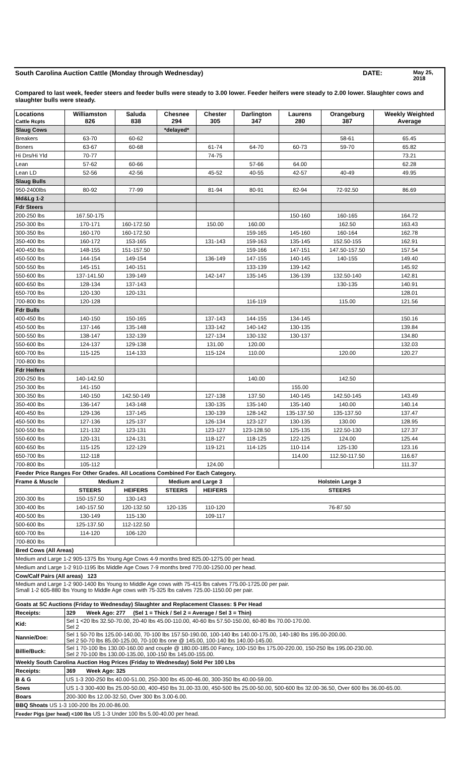South Carolina Auction Cattle (Monday through Wednesday) DATE: May 25, 2018
Compared to last week, feeder steers and feeder bulls were steady to 3.00 lower. Feeder heifers were steady to 2.00 lower. Slaughter cows and slaughter bulls were steady.
| Locations Cattle Rcpts | Williamston 826 | Saluda 838 | Chesnee 294 | Chester 305 | Darlington 347 | Laurens 280 | Orangeburg 387 | Weekly Weighted Average |
| --- | --- | --- | --- | --- | --- | --- | --- | --- |
| Slaug Cows | | | *delayed* | | | | | |
| Breakers | 63-70 | 60-62 | | | | | 58-61 | 65.45 |
| Boners | 63-67 | 60-68 | | 61-74 | 64-70 | 60-73 | 59-70 | 65.82 |
| Hi Drs/Hi Yld | 70-77 | | | 74-75 | | | | 73.21 |
| Lean | 57-62 | 60-66 | | | 57-66 | 64.00 | | 62.28 |
| Lean LD | 52-56 | 42-56 | | 45-52 | 40-55 | 42-57 | 40-49 | 49.95 |
| Slaug Bulls | | | | | | | | |
| 950-2400lbs | 80-92 | 77-99 | | 81-94 | 80-91 | 82-94 | 72-92.50 | 86.69 |
| Md&Lg 1-2 | | | | | | | | |
| Fdr Steers | | | | | | | | |
| 200-250 lbs | 167.50-175 | | | | | 150-160 | 160-165 | 164.72 |
| 250-300 lbs | 170-171 | 160-172.50 | | 150.00 | 160.00 | | 162.50 | 163.43 |
| 300-350 lbs | 160-170 | 160-172.50 | | | 159-165 | 145-160 | 160-164 | 162.78 |
| 350-400 lbs | 160-172 | 153-165 | | 131-143 | 159-163 | 135-145 | 152.50-155 | 162.91 |
| 400-450 lbs | 148-155 | 151-157.50 | | | 159-166 | 147-151 | 147.50-157.50 | 157.54 |
| 450-500 lbs | 144-154 | 149-154 | | 136-149 | 147-155 | 140-145 | 140-155 | 149.40 |
| 500-550 lbs | 145-151 | 140-151 | | | 133-139 | 139-142 | | 145.92 |
| 550-600 lbs | 137-141.50 | 139-149 | | 142-147 | 135-145 | 136-139 | 132.50-140 | 142.81 |
| 600-650 lbs | 128-134 | 137-143 | | | | | 130-135 | 140.91 |
| 650-700 lbs | 120-130 | 120-131 | | | | | | 128.01 |
| 700-800 lbs | 120-128 | | | | 116-119 | | 115.00 | 121.56 |
| Fdr Bulls | | | | | | | | |
| 400-450 lbs | 140-150 | 150-165 | | 137-143 | 144-155 | 134-145 | | 150.16 |
| 450-500 lbs | 137-146 | 135-148 | | 133-142 | 140-142 | 130-135 | | 139.84 |
| 500-550 lbs | 138-147 | 132-139 | | 127-134 | 130-132 | 130-137 | | 134.80 |
| 550-600 lbs | 124-137 | 129-138 | | 131.00 | 120.00 | | | 132.03 |
| 600-700 lbs | 115-125 | 114-133 | | 115-124 | 110.00 | | 120.00 | 120.27 |
| 700-800 lbs | | | | | | | | |
| Fdr Heifers | | | | | | | | |
| 200-250 lbs | 140-142.50 | | | | 140.00 | | 142.50 | |
| 250-300 lbs | 141-150 | | | | | 155.00 | | |
| 300-350 lbs | 140-150 | 142.50-149 | | 127-138 | 137.50 | 140-145 | 142.50-145 | 143.49 |
| 350-400 lbs | 136-147 | 143-148 | | 130-135 | 135-140 | 135-140 | 140.00 | 140.14 |
| 400-450 lbs | 129-136 | 137-145 | | 130-139 | 128-142 | 135-137.50 | 135-137.50 | 137.47 |
| 450-500 lbs | 127-136 | 125-137 | | 126-134 | 123-127 | 130-135 | 130.00 | 128.95 |
| 500-550 lbs | 121-132 | 123-131 | | 123-127 | 123-128.50 | 125-135 | 122.50-130 | 127.37 |
| 550-600 lbs | 120-131 | 124-131 | | 118-127 | 118-125 | 122-125 | 124.00 | 125.44 |
| 600-650 lbs | 115-125 | 122-129 | | 119-121 | 114-125 | 110-114 | 125-130 | 123.16 |
| 650-700 lbs | 112-118 | | | | | 114.00 | 112.50-117.50 | 116.67 |
| 700-800 lbs | 105-112 | | | 124.00 | | | | 111.37 |
| Feeder Price Ranges For Other Grades. All Locations Combined For Each Category. | | | | | | | | |
| Frame & Muscle | Medium 2 | | Medium and Large 3 | | Holstein Large 3 | | | |
| | STEERS | HEIFERS | STEERS | HEIFERS | STEERS | | | |
| 200-300 lbs | 150-157.50 | 130-143 | | | | | | |
| 300-400 lbs | 140-157.50 | 120-132.50 | 120-135 | 110-120 | 76-87.50 | | | |
| 400-500 lbs | 130-149 | 115-130 | | 109-117 | | | | |
| 500-600 lbs | 125-137.50 | 112-122.50 | | | | | | |
| 600-700 lbs | 114-120 | 106-120 | | | | | | |
| 700-800 lbs | | | | | | | | |
| Bred Cows (All Areas) | | | | | | | | |
| Medium and Large 1-2 905-1375 lbs Young Age Cows 4-9 months bred 825.00-1275.00 per head. | | | | | | | | |
| Medium and Large 1-2 910-1195 lbs Middle Age Cows 7-9 months bred 770.00-1250.00 per head. | | | | | | | | |
| Cow/Calf Pairs (All areas) 123 | | | | | | | | |
| Medium and Large 1-2 900-1400 lbs Young to Middle Age cows with 75-415 lbs calves 775.00-1725.00 per pair. Small 1-2 605-880 lbs Young to Middle Age cows with 75-325 lbs calves 725.00-1150.00 per pair. | | | | | | | | |
| Goats at SC Auctions (Friday to Wednesday) Slaughter and Replacement Classes: $ Per Head | | | | | | | | |
| Receipts: | 329 Week Ago: 277 (Sel 1 = Thick / Sel 2 = Average / Sel 3 = Thin) | | | | | | | |
| Kid: | Sel 1 <20 lbs 32.50-70.00, 20-40 lbs 45.00-110.00, 40-60 lbs 57.50-150.00, 60-80 lbs 70.00-170.00. Sel 2 | | | | | | | |
| Nannie/Doe: | Sel 1 50-70 lbs 125.00-140.00, 70-100 lbs 157.50-190.00, 100-140 lbs 140.00-175.00, 140-180 lbs 195.00-200.00. Sel 2 50-70 lbs 85.00-125.00, 70-100 lbs one @ 145.00, 100-140 lbs 140.00-145.00. | | | | | | | |
| Billie/Buck: | Sel 1 70-100 lbs 130.00-160.00 and couple @ 180.00-185.00 Fancy, 100-150 lbs 175.00-220.00, 150-250 lbs 195.00-230.00. Sel 2 70-100 lbs 130.00-135.00, 100-150 lbs 145.00-155.00. | | | | | | | |
| Weekly South Carolina Auction Hog Prices (Friday to Wednesday) Sold Per 100 Lbs | | | | | | | | |
| Receipts: | 369 Week Ago: 325 | | | | | | | |
| B & G | US 1-3 200-250 lbs 40.00-51.00, 250-300 lbs 45.00-46.00, 300-350 lbs 40.00-59.00. | | | | | | | |
| Sows | US 1-3 300-400 lbs 25.00-50.00, 400-450 lbs 31.00-33.00, 450-500 lbs 25.00-50.00, 500-600 lbs 32.00-36.50, Over 600 lbs 36.00-65.00. | | | | | | | |
| Boars | 200-300 lbs 12.00-32.50, Over 300 lbs 3.00-6.00. | | | | | | | |
| BBQ Shoats US 1-3 100-200 lbs 20.00-86.00. | | | | | | | | |
| Feeder Pigs (per head) <100 lbs US 1-3 Under 100 lbs 5.00-40.00 per head. | | | | | | | | |